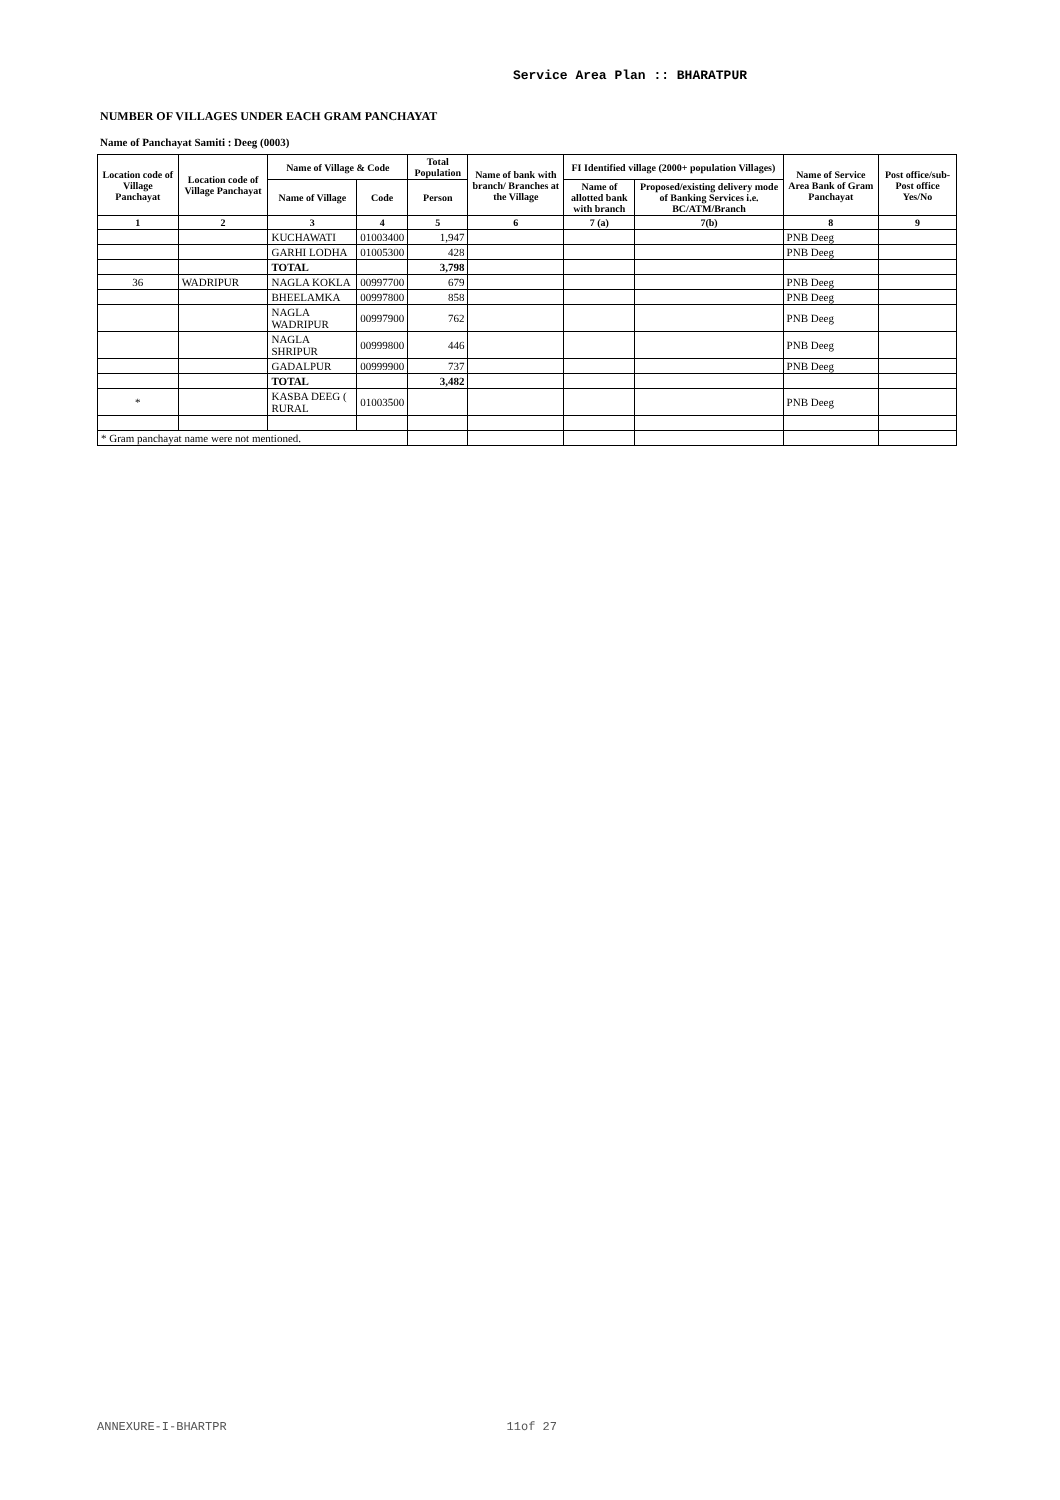Service Area Plan :: BHARATPUR
NUMBER OF VILLAGES UNDER EACH GRAM PANCHAYAT
Name of Panchayat Samiti : Deeg (0003)
| Location code of Village Panchayat | Location code of Village Panchayat | Name of Village & Code | | Total Population | Name of bank with branch/ Branches at the Village | FI Identified village (2000+ population Villages) | | Name of Service Area Bank of Gram Panchayat | Post office/sub-Post office Yes/No |
| --- | --- | --- | --- | --- | --- | --- | --- | --- | --- |
| | | Name of Village | Code | Person | | Name of allotted bank with branch | Proposed/existing delivery mode of Banking Services i.e. BC/ATM/Branch | | |
| 1 | 2 | 3 | 4 | 5 | 6 | 7 (a) | 7(b) | 8 | 9 |
| | | KUCHAWATI | 01003400 | 1,947 | | | | PNB Deeg | |
| | | GARHI LODHA | 01005300 | 428 | | | | PNB Deeg | |
| | | TOTAL | | 3,798 | | | | | |
| 36 | WADRIPUR | NAGLA KOKLA | 00997700 | 679 | | | | PNB Deeg | |
| | | BHEELAMKA | 00997800 | 858 | | | | PNB Deeg | |
| | | NAGLA WADRIPUR | 00997900 | 762 | | | | PNB Deeg | |
| | | NAGLA SHRIPUR | 00999800 | 446 | | | | PNB Deeg | |
| | | GADALPUR | 00999900 | 737 | | | | PNB Deeg | |
| | | TOTAL | | 3,482 | | | | | |
| * | | KASBA DEEG ( RURAL | 01003500 | | | | | PNB Deeg | |
| * Gram panchayat name were not mentioned. | | | | | | | | | |
ANNEXURE-I-BHARTPR 11of 27